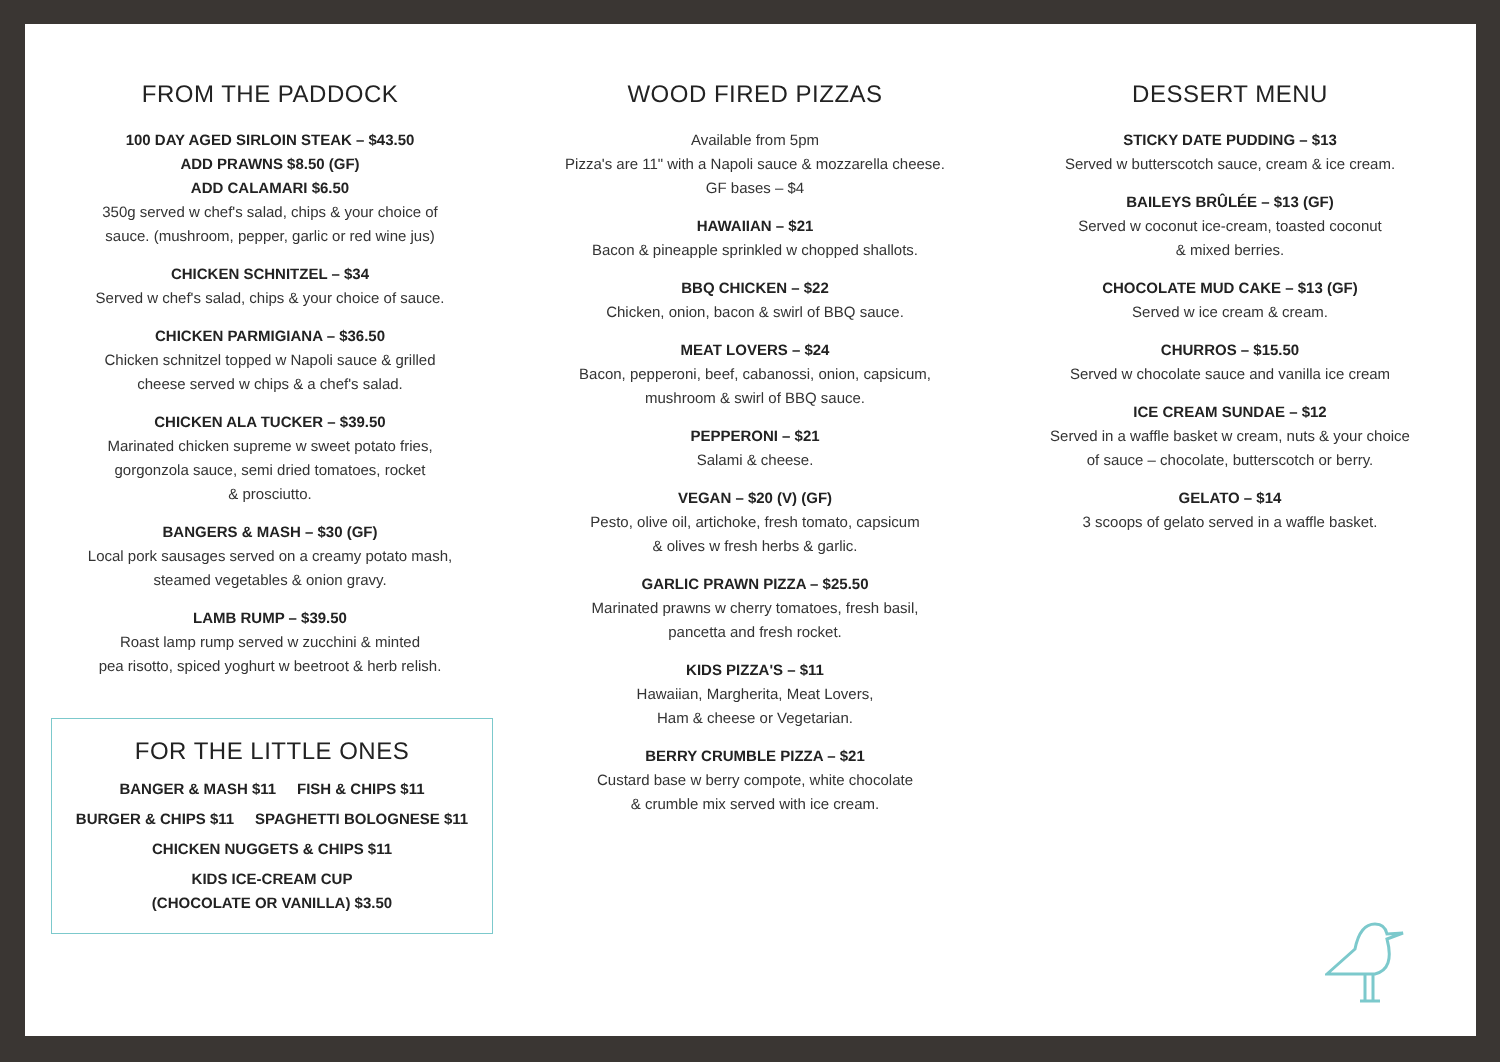FROM THE PADDOCK
100 DAY AGED SIRLOIN STEAK – $43.50
ADD PRAWNS $8.50 (GF)
ADD CALAMARI $6.50
350g served w chef's salad, chips & your choice of
sauce. (mushroom, pepper, garlic or red wine jus)
CHICKEN SCHNITZEL – $34
Served w chef's salad, chips & your choice of sauce.
CHICKEN PARMIGIANA – $36.50
Chicken schnitzel topped w Napoli sauce & grilled
cheese served w chips & a chef's salad.
CHICKEN ALA TUCKER – $39.50
Marinated chicken supreme w sweet potato fries,
gorgonzola sauce, semi dried tomatoes, rocket
& prosciutto.
BANGERS & MASH – $30 (GF)
Local pork sausages served on a creamy potato mash,
steamed vegetables & onion gravy.
LAMB RUMP – $39.50
Roast lamp rump served w zucchini & minted
pea risotto, spiced yoghurt w beetroot & herb relish.
FOR THE LITTLE ONES
BANGER & MASH $11 FISH & CHIPS $11
BURGER & CHIPS $11 SPAGHETTI BOLOGNESE $11
CHICKEN NUGGETS & CHIPS $11
KIDS ICE-CREAM CUP
(CHOCOLATE OR VANILLA) $3.50
WOOD FIRED PIZZAS
Available from 5pm
Pizza's are 11" with a Napoli sauce & mozzarella cheese.
GF bases – $4
HAWAIIAN – $21
Bacon & pineapple sprinkled w chopped shallots.
BBQ CHICKEN – $22
Chicken, onion, bacon & swirl of BBQ sauce.
MEAT LOVERS – $24
Bacon, pepperoni, beef, cabanossi, onion, capsicum,
mushroom & swirl of BBQ sauce.
PEPPERONI – $21
Salami & cheese.
VEGAN – $20 (V) (GF)
Pesto, olive oil, artichoke, fresh tomato, capsicum
& olives w fresh herbs & garlic.
GARLIC PRAWN PIZZA – $25.50
Marinated prawns w cherry tomatoes, fresh basil,
pancetta and fresh rocket.
KIDS PIZZA'S – $11
Hawaiian, Margherita, Meat Lovers,
Ham & cheese or Vegetarian.
BERRY CRUMBLE PIZZA – $21
Custard base w berry compote, white chocolate
& crumble mix served with ice cream.
DESSERT MENU
STICKY DATE PUDDING – $13
Served w butterscotch sauce, cream & ice cream.
BAILEYS BRÛLÉE – $13 (GF)
Served w coconut ice-cream, toasted coconut
& mixed berries.
CHOCOLATE MUD CAKE – $13 (GF)
Served w ice cream & cream.
CHURROS – $15.50
Served w chocolate sauce and vanilla ice cream
ICE CREAM SUNDAE – $12
Served in a waffle basket w cream, nuts & your choice
of sauce – chocolate, butterscotch or berry.
GELATO – $14
3 scoops of gelato served in a waffle basket.